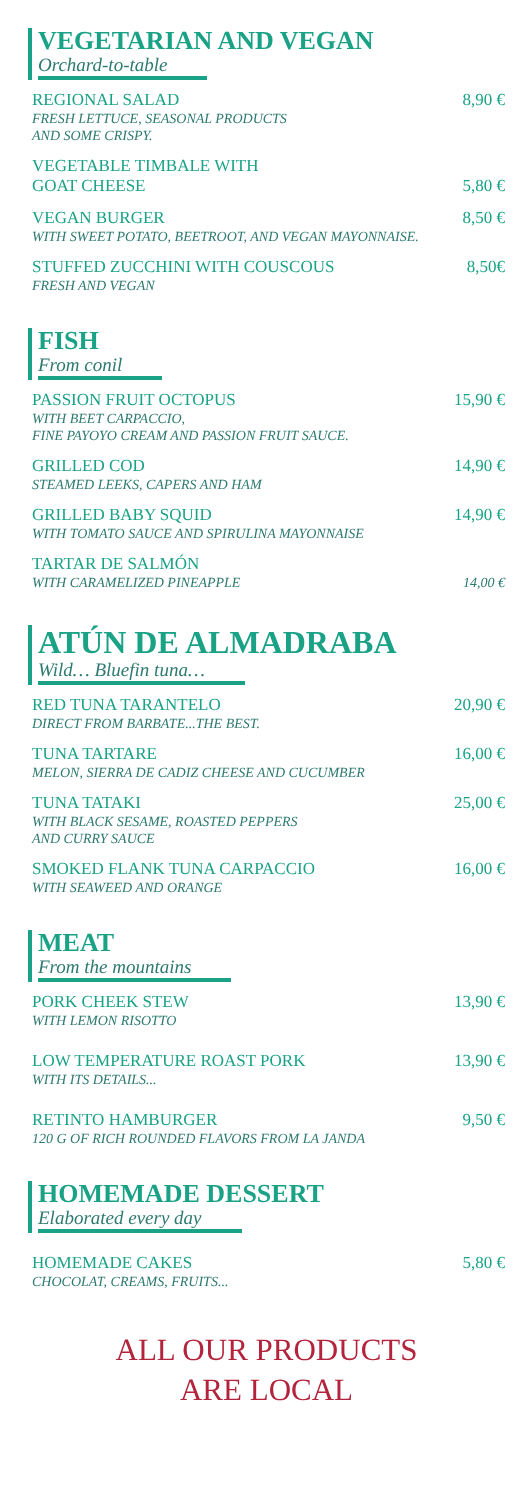VEGETARIAN AND VEGAN
Orchard-to-table
REGIONAL SALAD 8,90 €
FRESH LETTUCE, SEASONAL PRODUCTS
AND SOME CRISPY.
VEGETABLE TIMBALE WITH
GOAT CHEESE 5,80 €
VEGAN BURGER 8,50 €
WITH SWEET POTATO, BEETROOT, AND VEGAN MAYONNAISE.
STUFFED ZUCCHINI WITH COUSCOUS 8,50€
FRESH AND VEGAN
FISH
From conil
PASSION FRUIT OCTOPUS 15,90 €
WITH BEET CARPACCIO,
FINE PAYOYO CREAM AND PASSION FRUIT SAUCE.
GRILLED COD 14,90 €
STEAMED LEEKS, CAPERS AND HAM
GRILLED BABY SQUID 14,90 €
WITH TOMATO SAUCE AND SPIRULINA MAYONNAISE
TARTAR DE SALMÓN
WITH CARAMELIZED PINEAPPLE 14,00 €
ATÚN DE ALMADRABA
Wild… Bluefin tuna…
RED TUNA TARANTELO 20,90 €
DIRECT FROM BARBATE...THE BEST.
TUNA TARTARE 16,00 €
MELON, SIERRA DE CADIZ CHEESE AND CUCUMBER
TUNA TATAKI 25,00 €
WITH BLACK SESAME, ROASTED PEPPERS
AND CURRY SAUCE
SMOKED FLANK TUNA CARPACCIO 16,00 €
WITH SEAWEED AND ORANGE
MEAT
From the mountains
PORK CHEEK STEW 13,90 €
WITH LEMON RISOTTO
LOW TEMPERATURE ROAST PORK 13,90 €
WITH ITS DETAILS...
RETINTO HAMBURGER 9,50 €
120 G OF RICH ROUNDED FLAVORS FROM LA JANDA
HOMEMADE DESSERT
Elaborated every day
HOMEMADE CAKES 5,80 €
CHOCOLAT, CREAMS, FRUITS...
ALL OUR PRODUCTS
ARE LOCAL